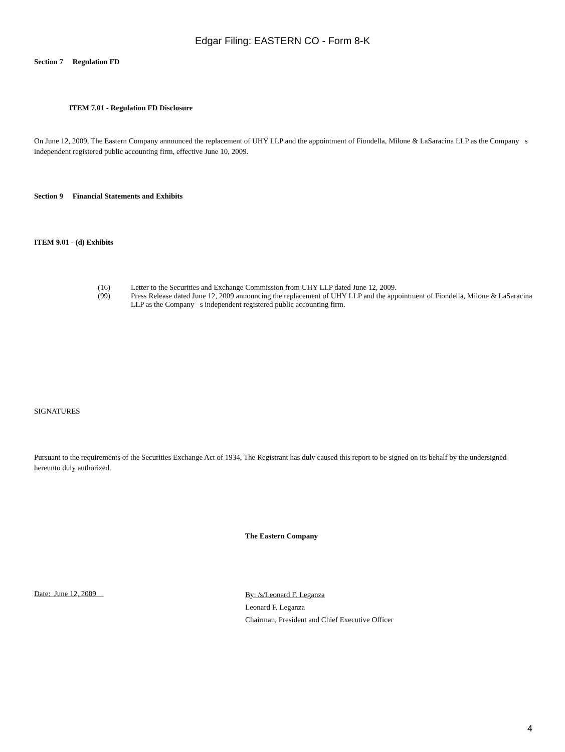Edgar Filing: EASTERN CO - Form 8-K
Section 7 Regulation FD
ITEM 7.01 - Regulation FD Disclosure
On June 12, 2009, The Eastern Company announced the replacement of UHY LLP and the appointment of Fiondella, Milone & LaSaracina LLP as the Company s independent registered public accounting firm, effective June 10, 2009.
Section 9 Financial Statements and Exhibits
ITEM 9.01 - (d) Exhibits
(16) Letter to the Securities and Exchange Commission from UHY LLP dated June 12, 2009.
(99) Press Release dated June 12, 2009 announcing the replacement of UHY LLP and the appointment of Fiondella, Milone & LaSaracina LLP as the Company s independent registered public accounting firm.
SIGNATURES
Pursuant to the requirements of the Securities Exchange Act of 1934, The Registrant has duly caused this report to be signed on its behalf by the undersigned hereunto duly authorized.
The Eastern Company
Date: June 12, 2009
By: /s/Leonard F. Leganza
Leonard F. Leganza
Chairman, President and Chief Executive Officer
4